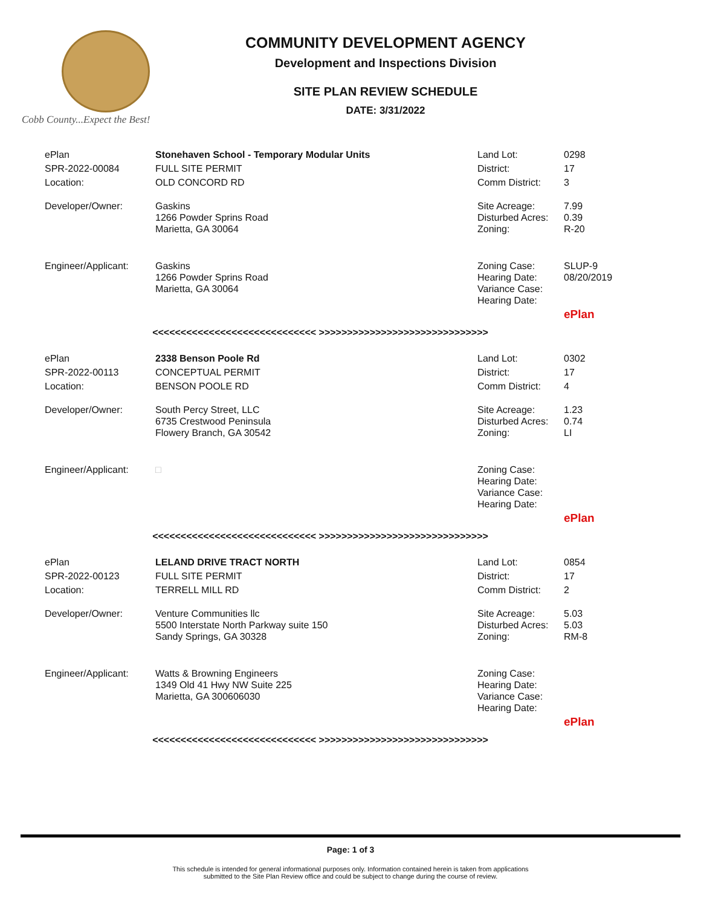Cobb County...Expect the Best!
COMMUNITY DEVELOPMENT AGENCY
Development and Inspections Division
SITE PLAN REVIEW SCHEDULE
DATE: 3/31/2022
| ePlan | Stonehaven School - Temporary Modular Units | Land Lot: | 0298 |
| SPR-2022-00084 | FULL SITE PERMIT | District: | 17 |
| Location: | OLD CONCORD RD | Comm District: | 3 |
| Developer/Owner: | Gaskins 1266 Powder Sprins Road Marietta, GA 30064 | Site Acreage: Disturbed Acres: Zoning: | 7.99 0.39 R-20 |
| Engineer/Applicant: | Gaskins 1266 Powder Sprins Road Marietta, GA 30064 | Zoning Case: Hearing Date: Variance Case: Hearing Date: | SLUP-9 08/20/2019 |
| | | | ePlan |
<<<<<<<<<<<<<<<<<<<<<<<<<<<<< >>>>>>>>>>>>>>>>>>>>>>>>>>>>>>
| ePlan | 2338 Benson Poole Rd | Land Lot: | 0302 |
| SPR-2022-00113 | CONCEPTUAL PERMIT | District: | 17 |
| Location: | BENSON POOLE RD | Comm District: | 4 |
| Developer/Owner: | South Percy Street, LLC 6735 Crestwood Peninsula Flowery Branch, GA 30542 | Site Acreage: Disturbed Acres: Zoning: | 1.23 0.74 LI |
| Engineer/Applicant: | □ | Zoning Case: Hearing Date: Variance Case: Hearing Date: | |
| | | | ePlan |
<<<<<<<<<<<<<<<<<<<<<<<<<<<<< >>>>>>>>>>>>>>>>>>>>>>>>>>>>>>
| ePlan | LELAND DRIVE TRACT NORTH | Land Lot: | 0854 |
| SPR-2022-00123 | FULL SITE PERMIT | District: | 17 |
| Location: | TERRELL MILL RD | Comm District: | 2 |
| Developer/Owner: | Venture Communities llc 5500 Interstate North Parkway suite 150 Sandy Springs, GA 30328 | Site Acreage: Disturbed Acres: Zoning: | 5.03 5.03 RM-8 |
| Engineer/Applicant: | Watts & Browning Engineers 1349 Old 41 Hwy NW Suite 225 Marietta, GA 300606030 | Zoning Case: Hearing Date: Variance Case: Hearing Date: | |
| | | | ePlan |
<<<<<<<<<<<<<<<<<<<<<<<<<<<<< >>>>>>>>>>>>>>>>>>>>>>>>>>>>>>
Page: 1 of 3
This schedule is intended for general informational purposes only. Information contained herein is taken from applications
submitted to the Site Plan Review office and could be subject to change during the course of review.